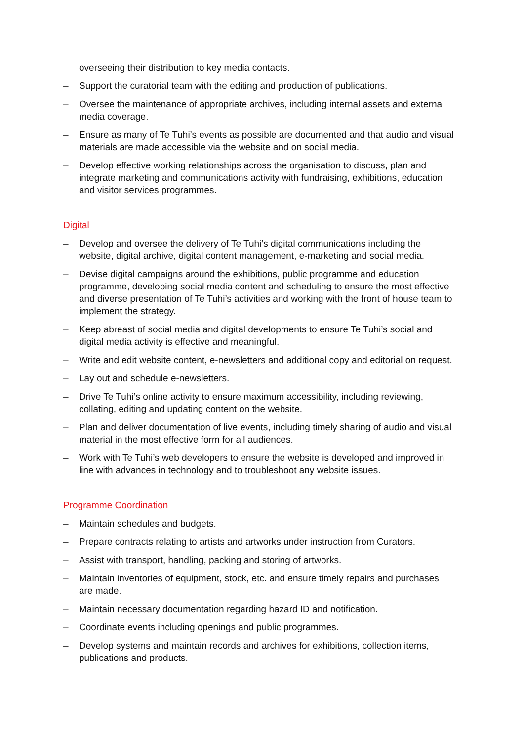overseeing their distribution to key media contacts.
– Support the curatorial team with the editing and production of publications.
– Oversee the maintenance of appropriate archives, including internal assets and external media coverage.
– Ensure as many of Te Tuhi’s events as possible are documented and that audio and visual materials are made accessible via the website and on social media.
– Develop effective working relationships across the organisation to discuss, plan and integrate marketing and communications activity with fundraising, exhibitions, education and visitor services programmes.
Digital
– Develop and oversee the delivery of Te Tuhi’s digital communications including the website, digital archive, digital content management, e-marketing and social media.
– Devise digital campaigns around the exhibitions, public programme and education programme, developing social media content and scheduling to ensure the most effective and diverse presentation of Te Tuhi’s activities and working with the front of house team to implement the strategy.
– Keep abreast of social media and digital developments to ensure Te Tuhi’s social and digital media activity is effective and meaningful.
– Write and edit website content, e-newsletters and additional copy and editorial on request.
– Lay out and schedule e-newsletters.
– Drive Te Tuhi’s online activity to ensure maximum accessibility, including reviewing, collating, editing and updating content on the website.
– Plan and deliver documentation of live events, including timely sharing of audio and visual material in the most effective form for all audiences.
– Work with Te Tuhi’s web developers to ensure the website is developed and improved in line with advances in technology and to troubleshoot any website issues.
Programme Coordination
– Maintain schedules and budgets.
– Prepare contracts relating to artists and artworks under instruction from Curators.
– Assist with transport, handling, packing and storing of artworks.
– Maintain inventories of equipment, stock, etc. and ensure timely repairs and purchases are made.
– Maintain necessary documentation regarding hazard ID and notification.
– Coordinate events including openings and public programmes.
– Develop systems and maintain records and archives for exhibitions, collection items, publications and products.